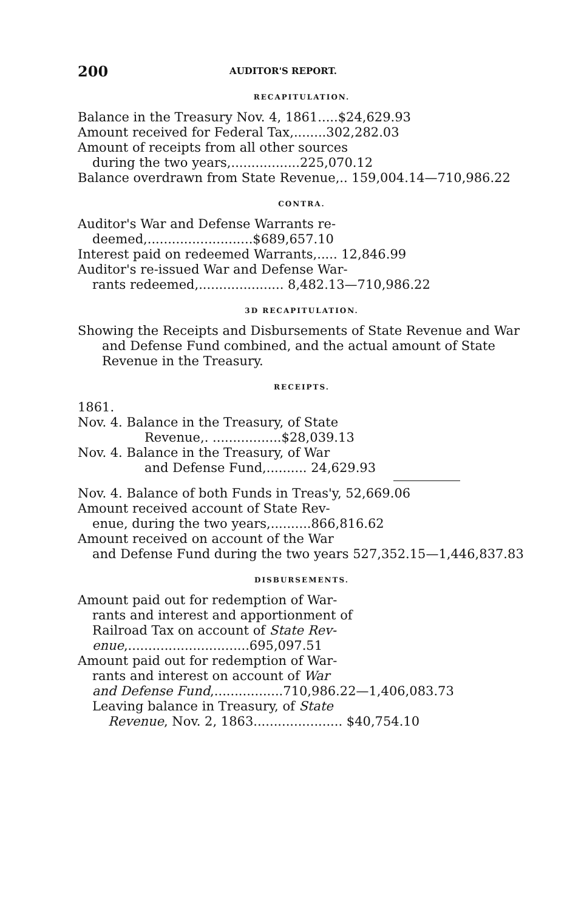200 AUDITOR'S REPORT.
RECAPITULATION.
Balance in the Treasury Nov. 4, 1861.....$24,629.93
Amount received for Federal Tax,........302,282.03
Amount of receipts from all other sources
during the two years,.................225,070.12
Balance overdrawn from State Revenue,.. 159,004.14—710,986.22
CONTRA.
Auditor's War and Defense Warrants re-
deemed,..........................$689,657.10
Interest paid on redeemed Warrants,..... 12,846.99
Auditor's re-issued War and Defense War-
rants redeemed,..................... 8,482.13—710,986.22
3D RECAPITULATION.
Showing the Receipts and Disbursements of State Revenue and War and Defense Fund combined, and the actual amount of State Revenue in the Treasury.
RECEIPTS.
1861.
Nov. 4. Balance in the Treasury, of State
Revenue,. .................$28,039.13
Nov. 4. Balance in the Treasury, of War
and Defense Fund,.......... 24,629.93
Nov. 4. Balance of both Funds in Treas'y, 52,669.06
Amount received account of State Rev-
enue, during the two years,..........866,816.62
Amount received on account of the War
and Defense Fund during the two years 527,352.15—1,446,837.83
DISBURSEMENTS.
Amount paid out for redemption of War-
rants and interest and apportionment of
Railroad Tax on account of State Rev-
enue,..............................695,097.51
Amount paid out for redemption of War-
rants and interest on account of War
and Defense Fund,.................710,986.22—1,406,083.73
Leaving balance in Treasury, of State
Revenue, Nov. 2, 1863...................... $40,754.10